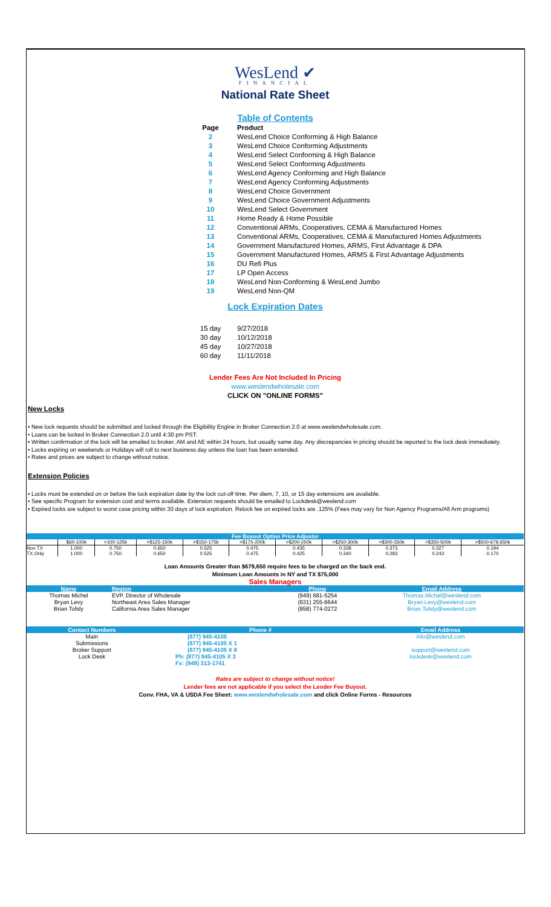WesLend ✔
FINANCIAL
National Rate Sheet
Table of Contents
| Page | Product |
| 2 | WesLend Choice Conforming & High Balance |
| 3 | WesLend Choice Conforming Adjustments |
| 4 | WesLend Select Conforming & High Balance |
| 5 | WesLend Select Conforming Adjustments |
| 6 | WesLend Agency Conforming and High Balance |
| 7 | WesLend Agency Conforming Adjustments |
| 8 | WesLend Choice Government |
| 9 | WesLend Choice Government Adjustments |
| 10 | WesLend Select Government |
| 11 | Home Ready & Home Possible |
| 12 | Conventional ARMs, Cooperatives, CEMA & Manufactured Homes |
| 13 | Conventional ARMs, Cooperatives, CEMA & Manufactured Homes Adjustments |
| 14 | Government Manufactured Homes, ARMS, First Advantage & DPA |
| 15 | Government Manufactured Homes, ARMS & First Advantage Adjustments |
| 16 | DU Refi Plus |
| 17 | LP Open Access |
| 18 | WesLend Non-Conforming & WesLend Jumbo |
| 19 | WesLend Non-QM |
Lock Expiration Dates
| 15 day | 9/27/2018 |
| 30 day | 10/12/2018 |
| 45 day | 10/27/2018 |
| 60 day | 11/11/2018 |
Lender Fees Are Not Included In Pricing
www.weslendwholesale.com
CLICK ON "ONLINE FORMS"
New Locks
• New lock requests should be submitted and locked through the Eligibility Engine in Broker Connection 2.0 at www.weslendwholesale.com.
• Loans can be locked in Broker Connection 2.0 until 4:30 pm PST.
• Written confirmation of the lock will be emailed to broker, AM and AE within 24 hours, but usually same day. Any discrepancies in pricing should be reported to the lock desk immediately.
• Locks expiring on weekends or Holidays will roll to next business day unless the loan has been extended.
• Rates and prices are subject to change without notice.
Extension Policies
• Locks must be extended on or before the lock expiration date by the lock cut-off time. Per diem, 7, 10, or 15 day extensions are available.
• See specific Program for extension cost and terms available. Extension requests should be emailed to Lockdesk@weslend.com
• Expired locks are subject to worst case pricing within 30 days of lock expiration. Relock fee on expired locks are .125% (Fees may vary for Non Agency Programs/All Arm programs)
| Fee Buyout Option Price Adjustor | | | | | | | | | | |
| --- | --- | --- | --- | --- | --- | --- | --- | --- | --- | --- |
| | $60-100k | >100-125k | >$125-150k | >$150-175k | >$175-200k | >$200-250k | >$250-300k | >$300-350k | >$350-500k | >$500-679,650k |
| Non TX | 1.000 | 0.750 | 0.650 | 0.525 | 0.475 | 0.435 | 0.338 | 0.373 | 0.327 | 0.194 |
| TX Only | 1.000 | 0.750 | 0.650 | 0.525 | 0.475 | 0.425 | 0.340 | 0.283 | 0.243 | 0.170 |
Loan Amounts Greater than $679,650 require fees to be charged on the back end.
Minimum Loan Amounts in NY and TX $75,000
Sales Managers
| Name | Region | Phone | Email Address |
| --- | --- | --- | --- |
| Thomas Michel | EVP. Director of Wholesale | (949) 681-5254 | Thomas.Michel@weslend.com |
| Bryan Levy | Northeast Area Sales Manager | (631) 255-6644 | Bryan.Levy@weslend.com |
| Brian Tofsly | California Area Sales Manager | (858) 774-0272 | Brian.Tofsly@weslend.com |
| Contact Numbers | | Phone # | Email Address |
| --- | --- | --- | --- |
| Main | | (877) 945-4105 | info@weslend.com |
| Submissions | | (877) 945-4105 X 1 | |
| Broker Support | | (877) 945-4105 X 8 | support@weslend.com |
| Lock Desk | | Ph: (877) 945-4105 X 3 | lockdesk@weslend.com |
| | | Fx: (949) 313-1741 | |
Rates are subject to change without notice!
Lender fees are not applicable if you select the Lender Fee Buyout.
Conv. FHA, VA & USDA Fee Sheet: www.weslendwholesale.com and click Online Forms - Resources